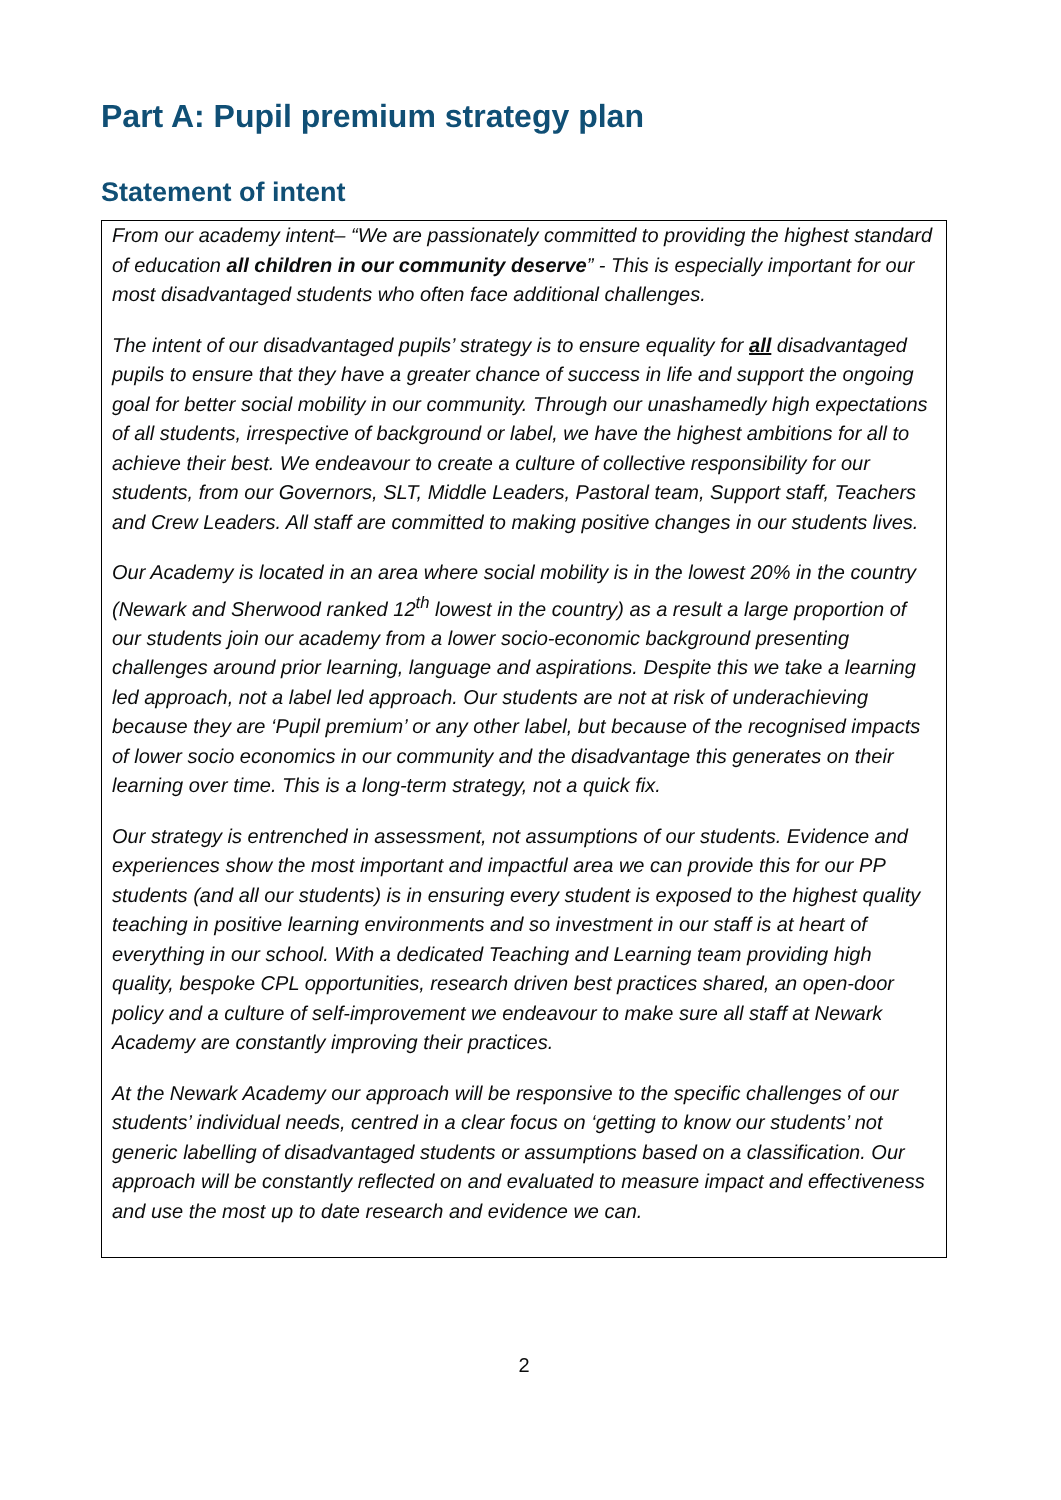Part A: Pupil premium strategy plan
Statement of intent
From our academy intent– “We are passionately committed to providing the highest standard of education all children in our community deserve” - This is especially important for our most disadvantaged students who often face additional challenges.
The intent of our disadvantaged pupils’ strategy is to ensure equality for all disadvantaged pupils to ensure that they have a greater chance of success in life and support the ongoing goal for better social mobility in our community. Through our unashamedly high expectations of all students, irrespective of background or label, we have the highest ambitions for all to achieve their best. We endeavour to create a culture of collective responsibility for our students, from our Governors, SLT, Middle Leaders, Pastoral team, Support staff, Teachers and Crew Leaders. All staff are committed to making positive changes in our students lives.
Our Academy is located in an area where social mobility is in the lowest 20% in the country (Newark and Sherwood ranked 12<sup>th</sup> lowest in the country) as a result a large proportion of our students join our academy from a lower socio-economic background presenting challenges around prior learning, language and aspirations. Despite this we take a learning led approach, not a label led approach. Our students are not at risk of underachieving because they are ‘Pupil premium’ or any other label, but because of the recognised impacts of lower socio economics in our community and the disadvantage this generates on their learning over time. This is a long-term strategy, not a quick fix.
Our strategy is entrenched in assessment, not assumptions of our students. Evidence and experiences show the most important and impactful area we can provide this for our PP students (and all our students) is in ensuring every student is exposed to the highest quality teaching in positive learning environments and so investment in our staff is at heart of everything in our school. With a dedicated Teaching and Learning team providing high quality, bespoke CPL opportunities, research driven best practices shared, an open-door policy and a culture of self-improvement we endeavour to make sure all staff at Newark Academy are constantly improving their practices.
At the Newark Academy our approach will be responsive to the specific challenges of our students’ individual needs, centred in a clear focus on ‘getting to know our students’ not generic labelling of disadvantaged students or assumptions based on a classification. Our approach will be constantly reflected on and evaluated to measure impact and effectiveness and use the most up to date research and evidence we can.
2